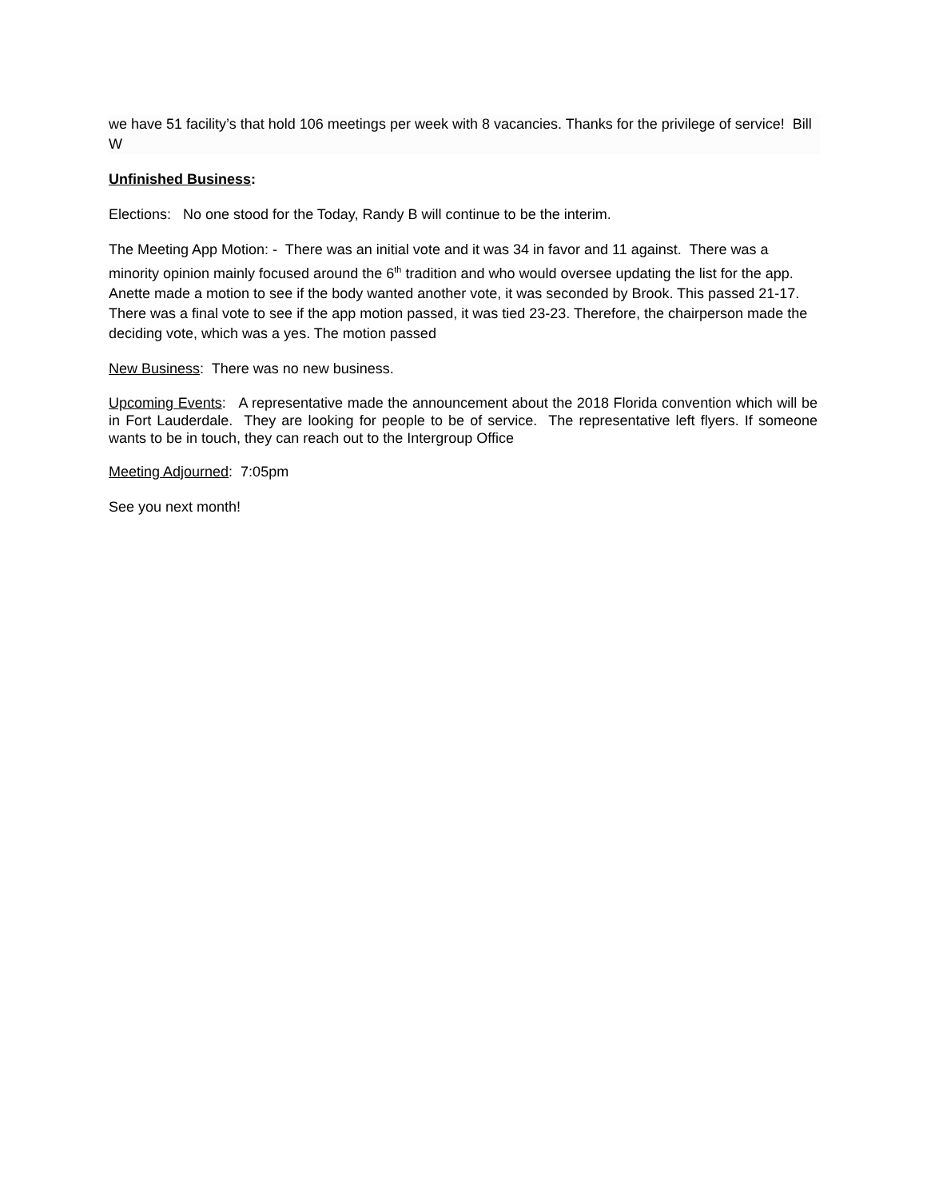we have 51 facility’s that hold 106 meetings per week with 8 vacancies. Thanks for the privilege of service! Bill W
Unfinished Business:
Elections: No one stood for the Today, Randy B will continue to be the interim.
The Meeting App Motion: - There was an initial vote and it was 34 in favor and 11 against. There was a minority opinion mainly focused around the 6<sup>th</sup> tradition and who would oversee updating the list for the app. Anette made a motion to see if the body wanted another vote, it was seconded by Brook. This passed 21-17. There was a final vote to see if the app motion passed, it was tied 23-23. Therefore, the chairperson made the deciding vote, which was a yes. The motion passed
New Business: There was no new business.
Upcoming Events: A representative made the announcement about the 2018 Florida convention which will be in Fort Lauderdale. They are looking for people to be of service. The representative left flyers. If someone wants to be in touch, they can reach out to the Intergroup Office
Meeting Adjourned: 7:05pm
See you next month!